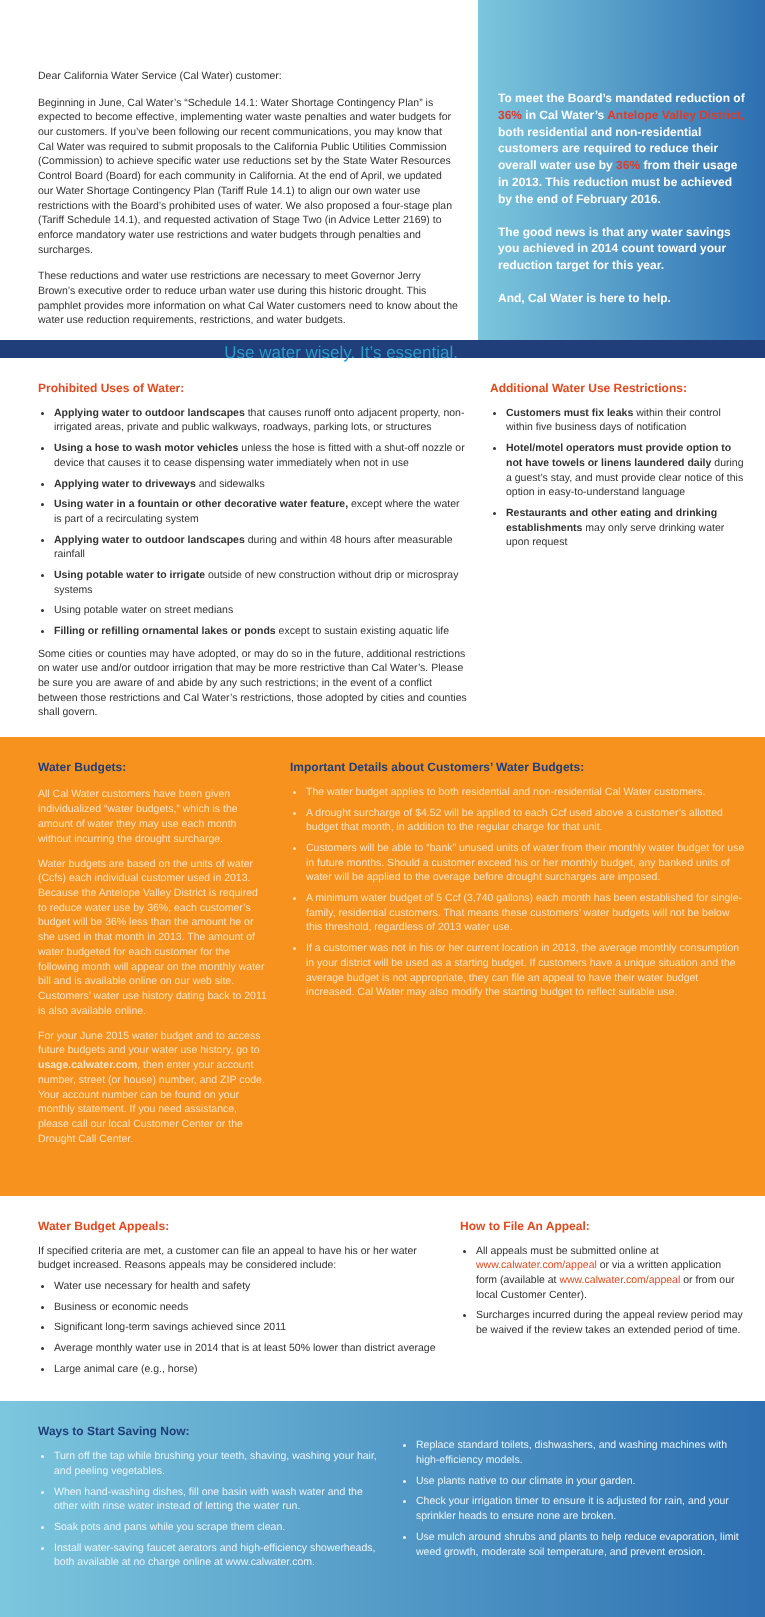Dear California Water Service (Cal Water) customer:
Beginning in June, Cal Water’s “Schedule 14.1: Water Shortage Contingency Plan” is expected to become effective, implementing water waste penalties and water budgets for our customers. If you’ve been following our recent communications, you may know that Cal Water was required to submit proposals to the California Public Utilities Commission (Commission) to achieve specific water use reductions set by the State Water Resources Control Board (Board) for each community in California. At the end of April, we updated our Water Shortage Contingency Plan (Tariff Rule 14.1) to align our own water use restrictions with the Board’s prohibited uses of water. We also proposed a four-stage plan (Tariff Schedule 14.1), and requested activation of Stage Two (in Advice Letter 2169) to enforce mandatory water use restrictions and water budgets through penalties and surcharges.
These reductions and water use restrictions are necessary to meet Governor Jerry Brown’s executive order to reduce urban water use during this historic drought. This pamphlet provides more information on what Cal Water customers need to know about the water use reduction requirements, restrictions, and water budgets.
Use water wisely. It’s essential.
To meet the Board’s mandated reduction of 36% in Cal Water’s Antelope Valley District, both residential and non-residential customers are required to reduce their overall water use by 36% from their usage in 2013. This reduction must be achieved by the end of February 2016.
The good news is that any water savings you achieved in 2014 count toward your reduction target for this year.
And, Cal Water is here to help.
Prohibited Uses of Water:
Applying water to outdoor landscapes that causes runoff onto adjacent property, non-irrigated areas, private and public walkways, roadways, parking lots, or structures
Using a hose to wash motor vehicles unless the hose is fitted with a shut-off nozzle or device that causes it to cease dispensing water immediately when not in use
Applying water to driveways and sidewalks
Using water in a fountain or other decorative water feature, except where the water is part of a recirculating system
Applying water to outdoor landscapes during and within 48 hours after measurable rainfall
Using potable water to irrigate outside of new construction without drip or microspray systems
Using potable water on street medians
Filling or refilling ornamental lakes or ponds except to sustain existing aquatic life
Some cities or counties may have adopted, or may do so in the future, additional restrictions on water use and/or outdoor irrigation that may be more restrictive than Cal Water’s. Please be sure you are aware of and abide by any such restrictions; in the event of a conflict between those restrictions and Cal Water’s restrictions, those adopted by cities and counties shall govern.
Additional Water Use Restrictions:
Customers must fix leaks within their control within five business days of notification
Hotel/motel operators must provide option to not have towels or linens laundered daily during a guest’s stay, and must provide clear notice of this option in easy-to-understand language
Restaurants and other eating and drinking establishments may only serve drinking water upon request
Water Budgets:
All Cal Water customers have been given individualized “water budgets,” which is the amount of water they may use each month without incurring the drought surcharge.
Water budgets are based on the units of water (Ccfs) each individual customer used in 2013. Because the Antelope Valley District is required to reduce water use by 36%, each customer’s budget will be 36% less than the amount he or she used in that month in 2013. The amount of water budgeted for each customer for the following month will appear on the monthly water bill and is available online on our web site. Customers’ water use history dating back to 2011 is also available online.
For your June 2015 water budget and to access future budgets and your water use history, go to usage.calwater.com, then enter your account number, street (or house) number, and ZIP code. Your account number can be found on your monthly statement. If you need assistance, please call our local Customer Center or the Drought Call Center.
Important Details about Customers’ Water Budgets:
The water budget applies to both residential and non-residential Cal Water customers.
A drought surcharge of $4.52 will be applied to each Ccf used above a customer’s allotted budget that month, in addition to the regular charge for that unit.
Customers will be able to “bank” unused units of water from their monthly water budget for use in future months. Should a customer exceed his or her monthly budget, any banked units of water will be applied to the overage before drought surcharges are imposed.
A minimum water budget of 5 Ccf (3,740 gallons) each month has been established for single-family, residential customers. That means these customers’ water budgets will not be below this threshold, regardless of 2013 water use.
If a customer was not in his or her current location in 2013, the average monthly consumption in your district will be used as a starting budget. If customers have a unique situation and the average budget is not appropriate, they can file an appeal to have their water budget increased. Cal Water may also modify the starting budget to reflect suitable use.
Water Budget Appeals:
If specified criteria are met, a customer can file an appeal to have his or her water budget increased. Reasons appeals may be considered include:
Water use necessary for health and safety
Business or economic needs
Significant long-term savings achieved since 2011
Average monthly water use in 2014 that is at least 50% lower than district average
Large animal care (e.g., horse)
How to File An Appeal:
All appeals must be submitted online at www.calwater.com/appeal or via a written application form (available at www.calwater.com/appeal or from our local Customer Center).
Surcharges incurred during the appeal review period may be waived if the review takes an extended period of time.
Ways to Start Saving Now:
Turn off the tap while brushing your teeth, shaving, washing your hair, and peeling vegetables.
When hand-washing dishes, fill one basin with wash water and the other with rinse water instead of letting the water run.
Soak pots and pans while you scrape them clean.
Install water-saving faucet aerators and high-efficiency showerheads, both available at no charge online at www.calwater.com.
Replace standard toilets, dishwashers, and washing machines with high-efficiency models.
Use plants native to our climate in your garden.
Check your irrigation timer to ensure it is adjusted for rain, and your sprinkler heads to ensure none are broken.
Use mulch around shrubs and plants to help reduce evaporation, limit weed growth, moderate soil temperature, and prevent erosion.